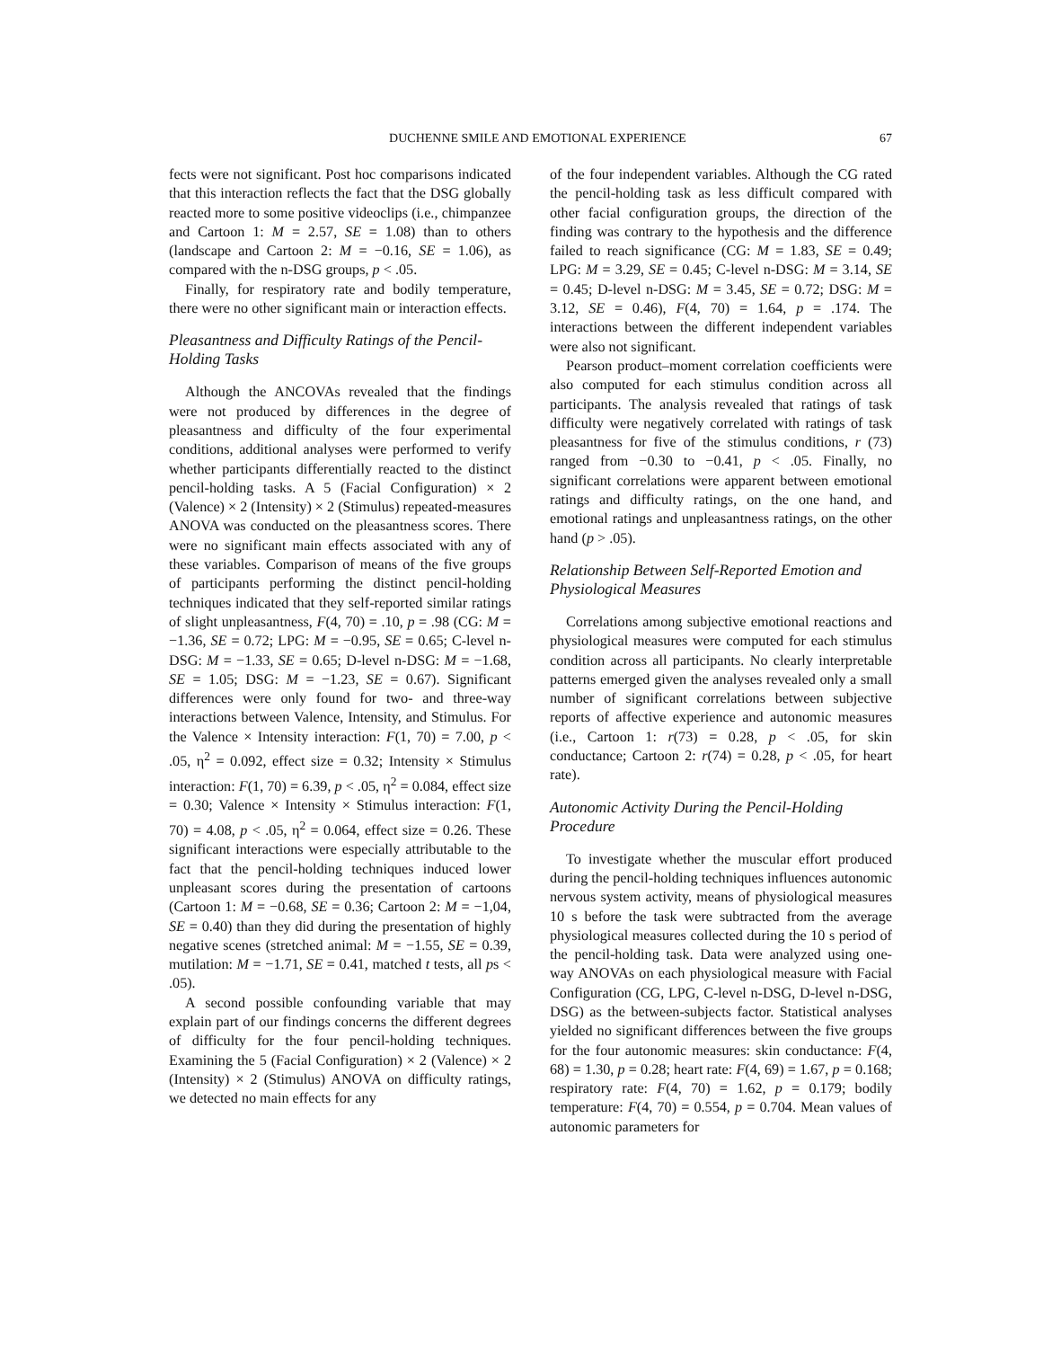DUCHENNE SMILE AND EMOTIONAL EXPERIENCE 67
fects were not significant. Post hoc comparisons indicated that this interaction reflects the fact that the DSG globally reacted more to some positive videoclips (i.e., chimpanzee and Cartoon 1: M = 2.57, SE = 1.08) than to others (landscape and Cartoon 2: M = −0.16, SE = 1.06), as compared with the n-DSG groups, p < .05.
Finally, for respiratory rate and bodily temperature, there were no other significant main or interaction effects.
Pleasantness and Difficulty Ratings of the Pencil-Holding Tasks
Although the ANCOVAs revealed that the findings were not produced by differences in the degree of pleasantness and difficulty of the four experimental conditions, additional analyses were performed to verify whether participants differentially reacted to the distinct pencil-holding tasks. A 5 (Facial Configuration) × 2 (Valence) × 2 (Intensity) × 2 (Stimulus) repeated-measures ANOVA was conducted on the pleasantness scores. There were no significant main effects associated with any of these variables. Comparison of means of the five groups of participants performing the distinct pencil-holding techniques indicated that they self-reported similar ratings of slight unpleasantness, F(4, 70) = .10, p = .98 (CG: M = −1.36, SE = 0.72; LPG: M = −0.95, SE = 0.65; C-level n-DSG: M = −1.33, SE = 0.65; D-level n-DSG: M = −1.68, SE = 1.05; DSG: M = −1.23, SE = 0.67). Significant differences were only found for two- and three-way interactions between Valence, Intensity, and Stimulus. For the Valence × Intensity interaction: F(1, 70) = 7.00, p < .05, η<sup>2</sup> = 0.092, effect size = 0.32; Intensity × Stimulus interaction: F(1, 70) = 6.39, p < .05, η<sup>2</sup> = 0.084, effect size = 0.30; Valence × Intensity × Stimulus interaction: F(1, 70) = 4.08, p < .05, η<sup>2</sup> = 0.064, effect size = 0.26. These significant interactions were especially attributable to the fact that the pencil-holding techniques induced lower unpleasant scores during the presentation of cartoons (Cartoon 1: M = −0.68, SE = 0.36; Cartoon 2: M = −1,04, SE = 0.40) than they did during the presentation of highly negative scenes (stretched animal: M = −1.55, SE = 0.39, mutilation: M = −1.71, SE = 0.41, matched t tests, all ps < .05).
A second possible confounding variable that may explain part of our findings concerns the different degrees of difficulty for the four pencil-holding techniques. Examining the 5 (Facial Configuration) × 2 (Valence) × 2 (Intensity) × 2 (Stimulus) ANOVA on difficulty ratings, we detected no main effects for any
of the four independent variables. Although the CG rated the pencil-holding task as less difficult compared with other facial configuration groups, the direction of the finding was contrary to the hypothesis and the difference failed to reach significance (CG: M = 1.83, SE = 0.49; LPG: M = 3.29, SE = 0.45; C-level n-DSG: M = 3.14, SE = 0.45; D-level n-DSG: M = 3.45, SE = 0.72; DSG: M = 3.12, SE = 0.46), F(4, 70) = 1.64, p = .174. The interactions between the different independent variables were also not significant.
Pearson product–moment correlation coefficients were also computed for each stimulus condition across all participants. The analysis revealed that ratings of task difficulty were negatively correlated with ratings of task pleasantness for five of the stimulus conditions, r (73) ranged from −0.30 to −0.41, p < .05. Finally, no significant correlations were apparent between emotional ratings and difficulty ratings, on the one hand, and emotional ratings and unpleasantness ratings, on the other hand (p > .05).
Relationship Between Self-Reported Emotion and Physiological Measures
Correlations among subjective emotional reactions and physiological measures were computed for each stimulus condition across all participants. No clearly interpretable patterns emerged given the analyses revealed only a small number of significant correlations between subjective reports of affective experience and autonomic measures (i.e., Cartoon 1: r(73) = 0.28, p < .05, for skin conductance; Cartoon 2: r(74) = 0.28, p < .05, for heart rate).
Autonomic Activity During the Pencil-Holding Procedure
To investigate whether the muscular effort produced during the pencil-holding techniques influences autonomic nervous system activity, means of physiological measures 10 s before the task were subtracted from the average physiological measures collected during the 10 s period of the pencil-holding task. Data were analyzed using one-way ANOVAs on each physiological measure with Facial Configuration (CG, LPG, C-level n-DSG, D-level n-DSG, DSG) as the between-subjects factor. Statistical analyses yielded no significant differences between the five groups for the four autonomic measures: skin conductance: F(4, 68) = 1.30, p = 0.28; heart rate: F(4, 69) = 1.67, p = 0.168; respiratory rate: F(4, 70) = 1.62, p = 0.179; bodily temperature: F(4, 70) = 0.554, p = 0.704. Mean values of autonomic parameters for